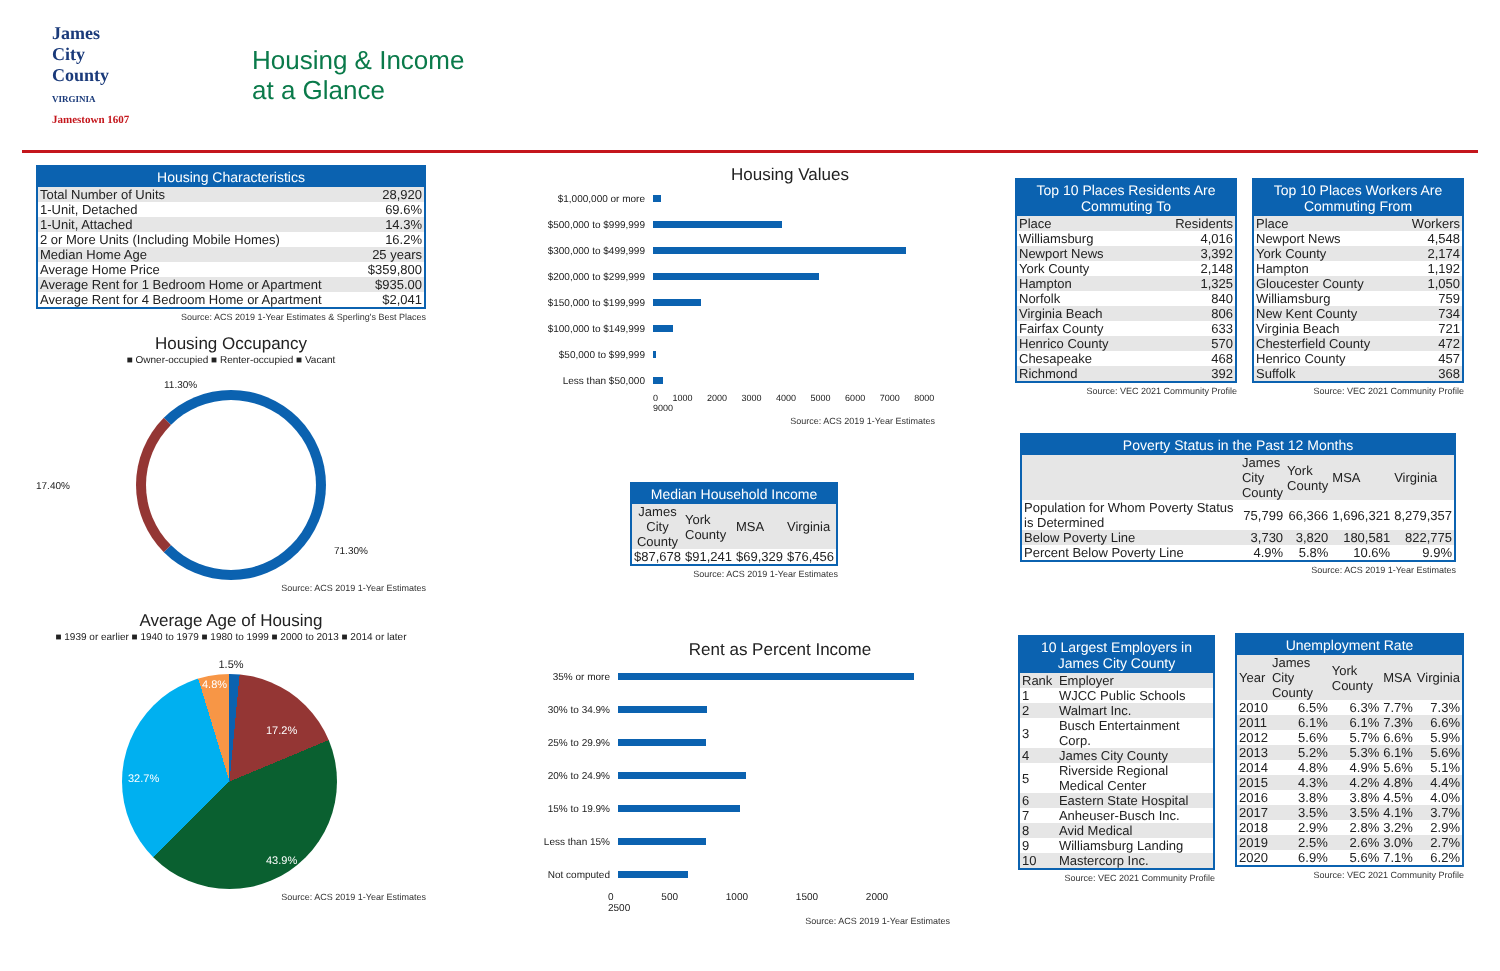James
City
County
VIRGINIA
Jamestown 1607
Housing & Income
at a Glance
| Housing Characteristics | |
| --- | --- |
| Total Number of Units | 28,920 |
| 1-Unit, Detached | 69.6% |
| 1-Unit, Attached | 14.3% |
| 2 or More Units (Including Mobile Homes) | 16.2% |
| Median Home Age | 25 years |
| Average Home Price | $359,800 |
| Average Rent for 1 Bedroom Home or Apartment | $935.00 |
| Average Rent for 4 Bedroom Home or Apartment | $2,041 |
Source: ACS 2019 1-Year Estimates & Sperling's Best Places
Housing Occupancy
■ Owner-occupied ■ Renter-occupied ■ Vacant
11.30%
17.40%
71.30%
Source: ACS 2019 1-Year Estimates
Average Age of Housing
■ 1939 or earlier ■ 1940 to 1979 ■ 1980 to 1999 ■ 2000 to 2013 ■ 2014 or later
1.5%
4.8%
17.2%
32.7%
43.9%
Source: ACS 2019 1-Year Estimates
Housing Values
$1,000,000 or more
$500,000 to $999,999
$300,000 to $499,999
$200,000 to $299,999
$150,000 to $199,999
$100,000 to $149,999
$50,000 to $99,999
Less than $50,000
0 1000 2000 3000 4000 5000 6000 7000 8000 9000
Source: ACS 2019 1-Year Estimates
| Median Household Income | | | |
| --- | --- | --- | --- |
| James City County | York County | MSA | Virginia |
| $87,678 | $91,241 | $69,329 | $76,456 |
Source: ACS 2019 1-Year Estimates
Rent as Percent Income
35% or more
30% to 34.9%
25% to 29.9%
20% to 24.9%
15% to 19.9%
Less than 15%
Not computed
0 500 1000 1500 2000 2500
Source: ACS 2019 1-Year Estimates
| Top 10 Places Residents Are Commuting To | |
| --- | --- |
| Place | Residents |
| Williamsburg | 4,016 |
| Newport News | 3,392 |
| York County | 2,148 |
| Hampton | 1,325 |
| Norfolk | 840 |
| Virginia Beach | 806 |
| Fairfax County | 633 |
| Henrico County | 570 |
| Chesapeake | 468 |
| Richmond | 392 |
Source: VEC 2021 Community Profile
| Top 10 Places Workers Are Commuting From | |
| --- | --- |
| Place | Workers |
| Newport News | 4,548 |
| York County | 2,174 |
| Hampton | 1,192 |
| Gloucester County | 1,050 |
| Williamsburg | 759 |
| New Kent County | 734 |
| Virginia Beach | 721 |
| Chesterfield County | 472 |
| Henrico County | 457 |
| Suffolk | 368 |
Source: VEC 2021 Community Profile
| Poverty Status in the Past 12 Months | | | | |
| --- | --- | --- | --- | --- |
| | James City County | York County | MSA | Virginia |
| Population for Whom Poverty Status is Determined | 75,799 | 66,366 | 1,696,321 | 8,279,357 |
| Below Poverty Line | 3,730 | 3,820 | 180,581 | 822,775 |
| Percent Below Poverty Line | 4.9% | 5.8% | 10.6% | 9.9% |
Source: ACS 2019 1-Year Estimates
| 10 Largest Employers in James City County | |
| --- | --- |
| Rank | Employer |
| 1 | WJCC Public Schools |
| 2 | Walmart Inc. |
| 3 | Busch Entertainment Corp. |
| 4 | James City County |
| 5 | Riverside Regional Medical Center |
| 6 | Eastern State Hospital |
| 7 | Anheuser-Busch Inc. |
| 8 | Avid Medical |
| 9 | Williamsburg Landing |
| 10 | Mastercorp Inc. |
Source: VEC 2021 Community Profile
| Unemployment Rate | | | | |
| --- | --- | --- | --- | --- |
| Year | James City County | York County | MSA | Virginia |
| 2010 | 6.5% | 6.3% | 7.7% | 7.3% |
| 2011 | 6.1% | 6.1% | 7.3% | 6.6% |
| 2012 | 5.6% | 5.7% | 6.6% | 5.9% |
| 2013 | 5.2% | 5.3% | 6.1% | 5.6% |
| 2014 | 4.8% | 4.9% | 5.6% | 5.1% |
| 2015 | 4.3% | 4.2% | 4.8% | 4.4% |
| 2016 | 3.8% | 3.8% | 4.5% | 4.0% |
| 2017 | 3.5% | 3.5% | 4.1% | 3.7% |
| 2018 | 2.9% | 2.8% | 3.2% | 2.9% |
| 2019 | 2.5% | 2.6% | 3.0% | 2.7% |
| 2020 | 6.9% | 5.6% | 7.1% | 6.2% |
Source: VEC 2021 Community Profile